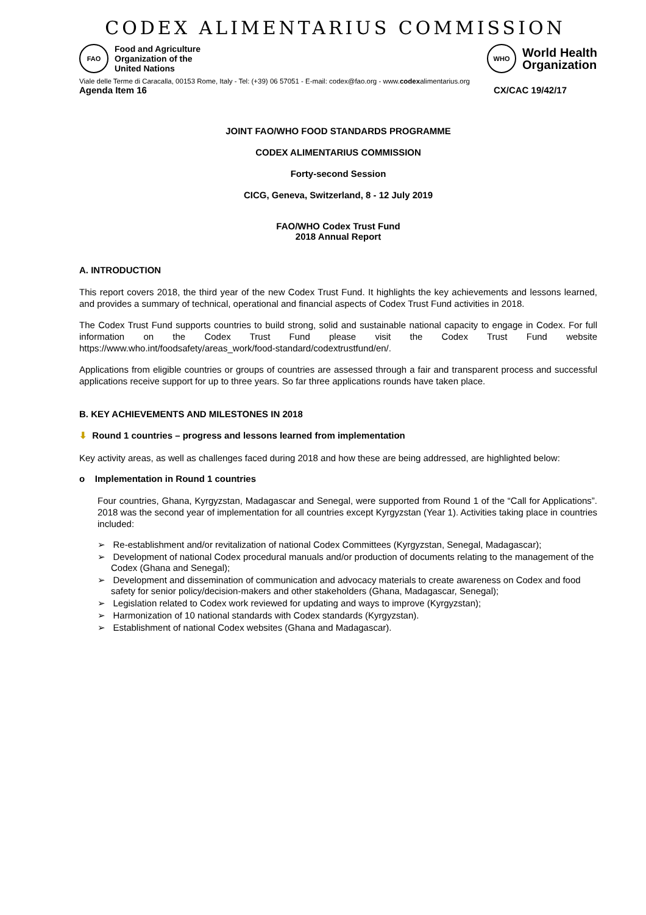CODEX ALIMENTARIUS COMMISSION
FAO
Food and Agriculture
Organization of the
United Nations
WHO
World Health
Organization
Viale delle Terme di Caracalla, 00153 Rome, Italy - Tel: (+39) 06 57051 - E-mail: codex@fao.org - www.codexalimentarius.org
Agenda Item 16 CX/CAC 19/42/17
JOINT FAO/WHO FOOD STANDARDS PROGRAMME
CODEX ALIMENTARIUS COMMISSION
Forty-second Session
CICG, Geneva, Switzerland, 8 - 12 July 2019
FAO/WHO Codex Trust Fund
2018 Annual Report
A. INTRODUCTION
This report covers 2018, the third year of the new Codex Trust Fund. It highlights the key achievements and lessons learned, and provides a summary of technical, operational and financial aspects of Codex Trust Fund activities in 2018.
The Codex Trust Fund supports countries to build strong, solid and sustainable national capacity to engage in Codex. For full information on the Codex Trust Fund please visit the Codex Trust Fund website https://www.who.int/foodsafety/areas_work/food-standard/codextrustfund/en/.
Applications from eligible countries or groups of countries are assessed through a fair and transparent process and successful applications receive support for up to three years. So far three applications rounds have taken place.
B. KEY ACHIEVEMENTS AND MILESTONES IN 2018
⬇ Round 1 countries – progress and lessons learned from implementation
Key activity areas, as well as challenges faced during 2018 and how these are being addressed, are highlighted below:
o Implementation in Round 1 countries
Four countries, Ghana, Kyrgyzstan, Madagascar and Senegal, were supported from Round 1 of the “Call for Applications”. 2018 was the second year of implementation for all countries except Kyrgyzstan (Year 1). Activities taking place in countries included:
➢ Re-establishment and/or revitalization of national Codex Committees (Kyrgyzstan, Senegal, Madagascar);
➢ Development of national Codex procedural manuals and/or production of documents relating to the management of the Codex (Ghana and Senegal);
➢ Development and dissemination of communication and advocacy materials to create awareness on Codex and food safety for senior policy/decision-makers and other stakeholders (Ghana, Madagascar, Senegal);
➢ Legislation related to Codex work reviewed for updating and ways to improve (Kyrgyzstan);
➢ Harmonization of 10 national standards with Codex standards (Kyrgyzstan).
➢ Establishment of national Codex websites (Ghana and Madagascar).